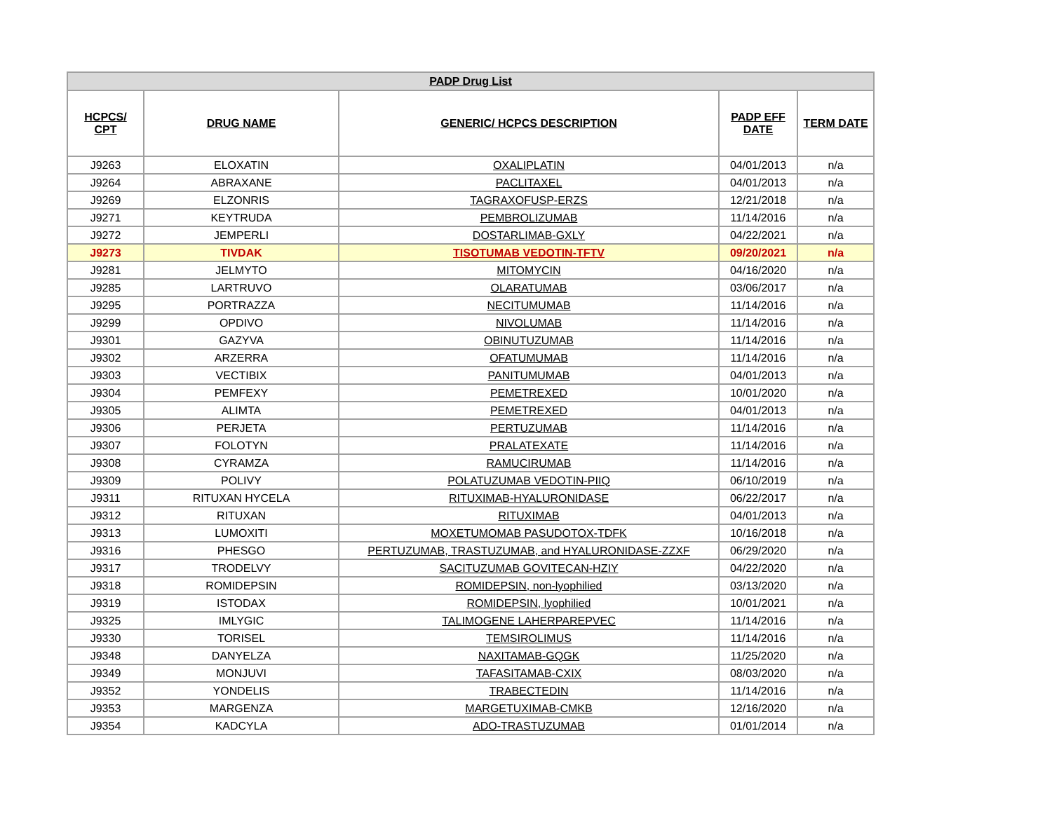| PADP Drug List | | | | |
| --- | --- | --- | --- | --- |
| HCPCS/ CPT | DRUG NAME | GENERIC/ HCPCS DESCRIPTION | PADP EFF DATE | TERM DATE |
| J9263 | ELOXATIN | OXALIPLATIN | 04/01/2013 | n/a |
| J9264 | ABRAXANE | PACLITAXEL | 04/01/2013 | n/a |
| J9269 | ELZONRIS | TAGRAXOFUSP-ERZS | 12/21/2018 | n/a |
| J9271 | KEYTRUDA | PEMBROLIZUMAB | 11/14/2016 | n/a |
| J9272 | JEMPERLI | DOSTARLIMAB-GXLY | 04/22/2021 | n/a |
| J9273 | TIVDAK | TISOTUMAB VEDOTIN-TFTV | 09/20/2021 | n/a |
| J9281 | JELMYTO | MITOMYCIN | 04/16/2020 | n/a |
| J9285 | LARTRUVO | OLARATUMAB | 03/06/2017 | n/a |
| J9295 | PORTRAZZA | NECITUMUMAB | 11/14/2016 | n/a |
| J9299 | OPDIVO | NIVOLUMAB | 11/14/2016 | n/a |
| J9301 | GAZYVA | OBINUTUZUMAB | 11/14/2016 | n/a |
| J9302 | ARZERRA | OFATUMUMAB | 11/14/2016 | n/a |
| J9303 | VECTIBIX | PANITUMUMAB | 04/01/2013 | n/a |
| J9304 | PEMFEXY | PEMETREXED | 10/01/2020 | n/a |
| J9305 | ALIMTA | PEMETREXED | 04/01/2013 | n/a |
| J9306 | PERJETA | PERTUZUMAB | 11/14/2016 | n/a |
| J9307 | FOLOTYN | PRALATEXATE | 11/14/2016 | n/a |
| J9308 | CYRAMZA | RAMUCIRUMAB | 11/14/2016 | n/a |
| J9309 | POLIVY | POLATUZUMAB VEDOTIN-PIIQ | 06/10/2019 | n/a |
| J9311 | RITUXAN HYCELA | RITUXIMAB-HYALURONIDASE | 06/22/2017 | n/a |
| J9312 | RITUXAN | RITUXIMAB | 04/01/2013 | n/a |
| J9313 | LUMOXITI | MOXETUMOMAB PASUDOTOX-TDFK | 10/16/2018 | n/a |
| J9316 | PHESGO | PERTUZUMAB, TRASTUZUMAB, and HYALURONIDASE-ZZXF | 06/29/2020 | n/a |
| J9317 | TRODELVY | SACITUZUMAB GOVITECAN-HZIY | 04/22/2020 | n/a |
| J9318 | ROMIDEPSIN | ROMIDEPSIN, non-lyophilied | 03/13/2020 | n/a |
| J9319 | ISTODAX | ROMIDEPSIN, lyophilied | 10/01/2021 | n/a |
| J9325 | IMLYGIC | TALIMOGENE LAHERPAREPVEC | 11/14/2016 | n/a |
| J9330 | TORISEL | TEMSIROLIMUS | 11/14/2016 | n/a |
| J9348 | DANYELZA | NAXITAMAB-GQGK | 11/25/2020 | n/a |
| J9349 | MONJUVI | TAFASITAMAB-CXIX | 08/03/2020 | n/a |
| J9352 | YONDELIS | TRABECTEDIN | 11/14/2016 | n/a |
| J9353 | MARGENZA | MARGETUXIMAB-CMKB | 12/16/2020 | n/a |
| J9354 | KADCYLA | ADO-TRASTUZUMAB | 01/01/2014 | n/a |